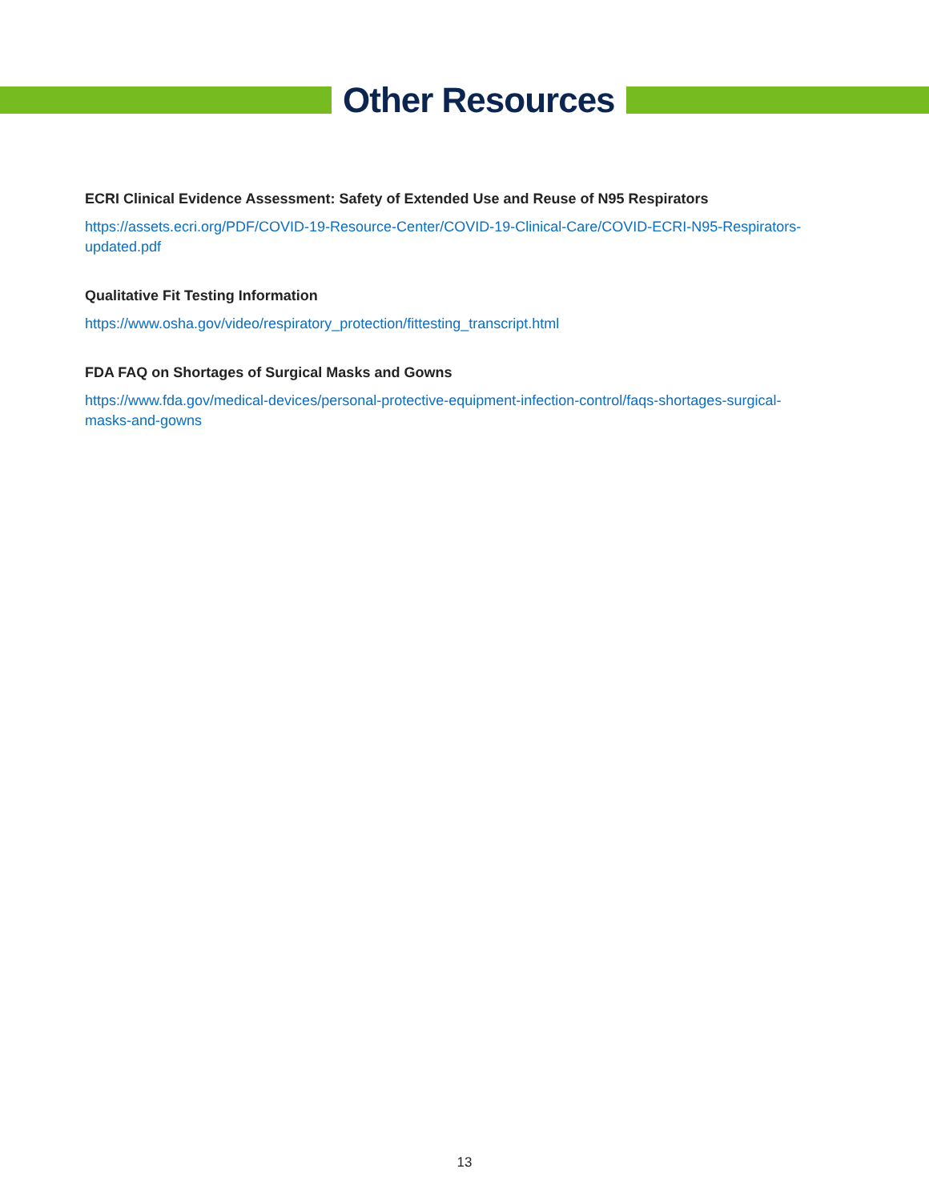Other Resources
ECRI Clinical Evidence Assessment: Safety of Extended Use and Reuse of N95 Respirators
https://assets.ecri.org/PDF/COVID-19-Resource-Center/COVID-19-Clinical-Care/COVID-ECRI-N95-Respirators-updated.pdf
Qualitative Fit Testing Information
https://www.osha.gov/video/respiratory_protection/fittesting_transcript.html
FDA FAQ on Shortages of Surgical Masks and Gowns
https://www.fda.gov/medical-devices/personal-protective-equipment-infection-control/faqs-shortages-surgical-
masks-and-gowns
13